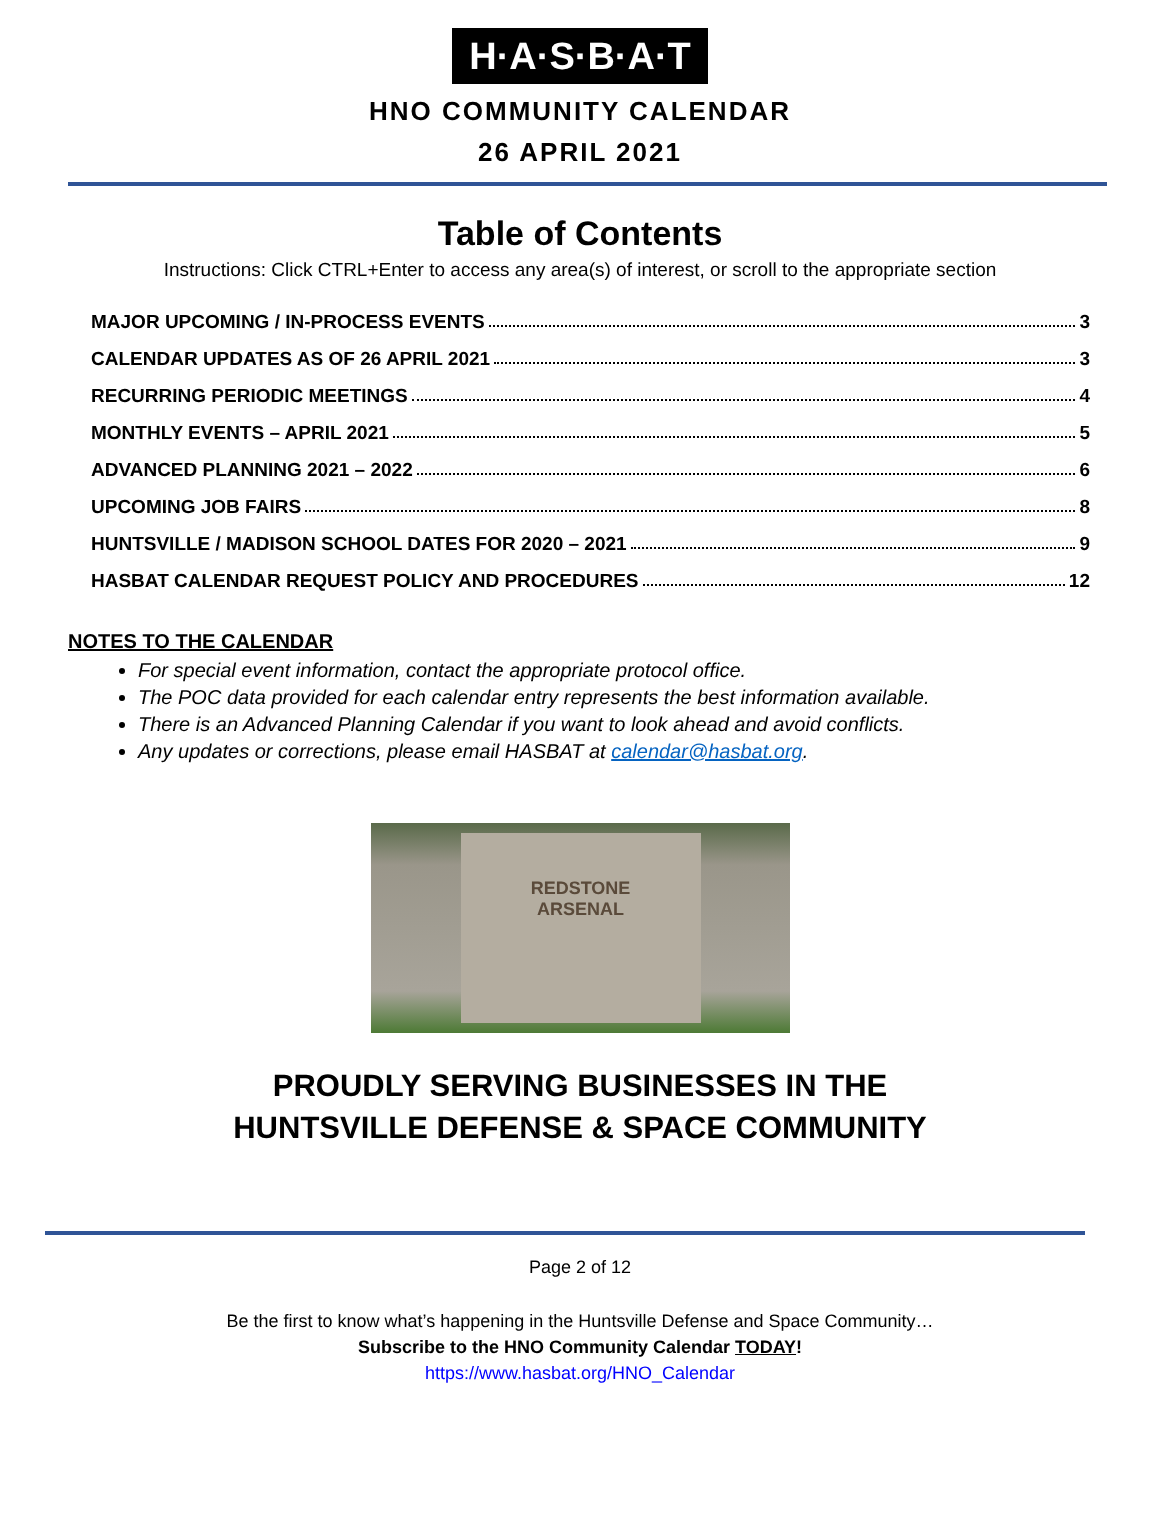H·A·S·B·A·T
HNO COMMUNITY CALENDAR
26 APRIL 2021
Table of Contents
Instructions: Click CTRL+Enter to access any area(s) of interest, or scroll to the appropriate section
MAJOR UPCOMING / IN-PROCESS EVENTS 3
CALENDAR UPDATES AS OF 26 APRIL 2021 3
RECURRING PERIODIC MEETINGS 4
MONTHLY EVENTS – APRIL 2021 5
ADVANCED PLANNING 2021 – 2022 6
UPCOMING JOB FAIRS 8
HUNTSVILLE / MADISON SCHOOL DATES FOR 2020 – 2021 9
HASBAT CALENDAR REQUEST POLICY AND PROCEDURES 12
NOTES TO THE CALENDAR
For special event information, contact the appropriate protocol office.
The POC data provided for each calendar entry represents the best information available.
There is an Advanced Planning Calendar if you want to look ahead and avoid conflicts.
Any updates or corrections, please email HASBAT at calendar@hasbat.org.
REDSTONE
ARSENAL
PROUDLY SERVING BUSINESSES IN THE
HUNTSVILLE DEFENSE & SPACE COMMUNITY
Page 2 of 12
Be the first to know what’s happening in the Huntsville Defense and Space Community…
Subscribe to the HNO Community Calendar TODAY!
https://www.hasbat.org/HNO_Calendar